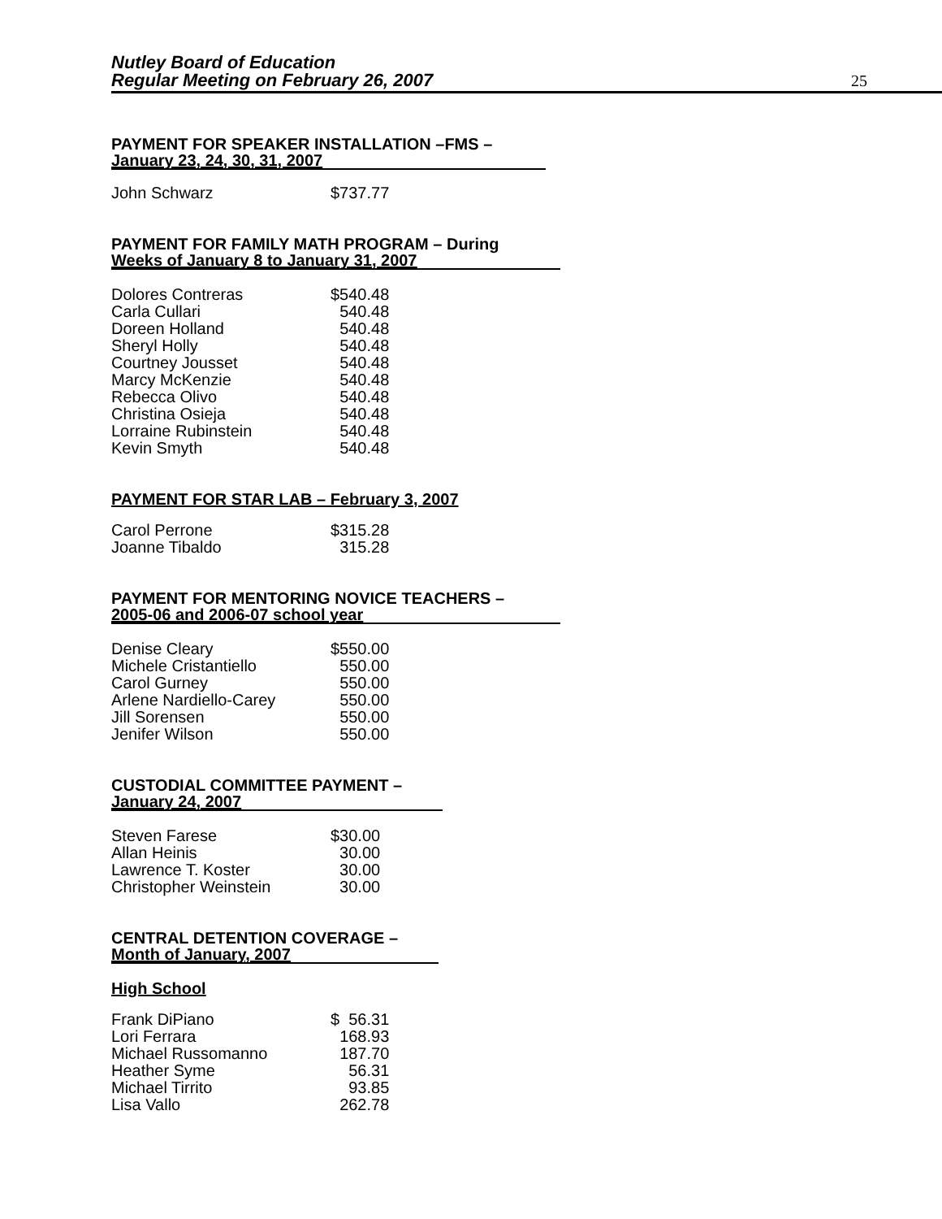Nutley Board of Education
Regular Meeting on February 26, 2007
25
PAYMENT FOR SPEAKER INSTALLATION –FMS –
January 23, 24, 30, 31, 2007
| John Schwarz | $737.77 |
PAYMENT FOR FAMILY MATH PROGRAM – During
Weeks of January 8 to January 31, 2007
| Dolores Contreras | $540.48 |
| Carla Cullari | 540.48 |
| Doreen Holland | 540.48 |
| Sheryl Holly | 540.48 |
| Courtney Jousset | 540.48 |
| Marcy McKenzie | 540.48 |
| Rebecca Olivo | 540.48 |
| Christina Osieja | 540.48 |
| Lorraine Rubinstein | 540.48 |
| Kevin Smyth | 540.48 |
PAYMENT FOR STAR LAB – February 3, 2007
| Carol Perrone | $315.28 |
| Joanne Tibaldo | 315.28 |
PAYMENT FOR MENTORING NOVICE TEACHERS –
2005-06 and 2006-07 school year
| Denise Cleary | $550.00 |
| Michele Cristantiello | 550.00 |
| Carol Gurney | 550.00 |
| Arlene Nardiello-Carey | 550.00 |
| Jill Sorensen | 550.00 |
| Jenifer Wilson | 550.00 |
CUSTODIAL COMMITTEE PAYMENT –
January 24, 2007
| Steven Farese | $30.00 |
| Allan Heinis | 30.00 |
| Lawrence T. Koster | 30.00 |
| Christopher Weinstein | 30.00 |
CENTRAL DETENTION COVERAGE –
Month of January, 2007
High School
| Frank DiPiano | $ 56.31 |
| Lori Ferrara | 168.93 |
| Michael Russomanno | 187.70 |
| Heather Syme | 56.31 |
| Michael Tirrito | 93.85 |
| Lisa Vallo | 262.78 |